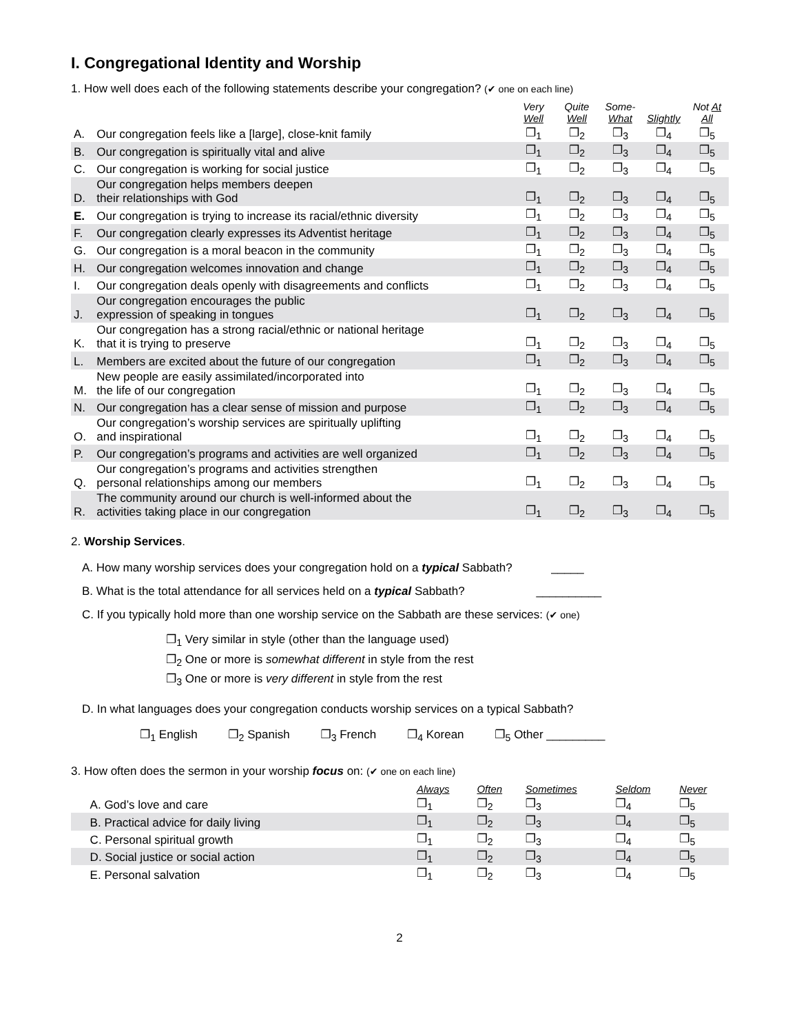I. Congregational Identity and Worship
1. How well does each of the following statements describe your congregation? (✔ one on each line)
| | | Very Well | Quite Well | Some- What | Slightly | Not At All |
| --- | --- | --- | --- | --- | --- | --- |
| A. | Our congregation feels like a [large], close-knit family | ❐<sub>1</sub> | ❐<sub>2</sub> | ❐<sub>3</sub> | ❐<sub>4</sub> | ❐<sub>5</sub> |
| B. | Our congregation is spiritually vital and alive | ❐<sub>1</sub> | ❐<sub>2</sub> | ❐<sub>3</sub> | ❐<sub>4</sub> | ❐<sub>5</sub> |
| C. | Our congregation is working for social justice | ❐<sub>1</sub> | ❐<sub>2</sub> | ❐<sub>3</sub> | ❐<sub>4</sub> | ❐<sub>5</sub> |
| D. | Our congregation helps members deepen their relationships with God | ❐<sub>1</sub> | ❐<sub>2</sub> | ❐<sub>3</sub> | ❐<sub>4</sub> | ❐<sub>5</sub> |
| E. | Our congregation is trying to increase its racial/ethnic diversity | ❐<sub>1</sub> | ❐<sub>2</sub> | ❐<sub>3</sub> | ❐<sub>4</sub> | ❐<sub>5</sub> |
| F. | Our congregation clearly expresses its Adventist heritage | ❐<sub>1</sub> | ❐<sub>2</sub> | ❐<sub>3</sub> | ❐<sub>4</sub> | ❐<sub>5</sub> |
| G. | Our congregation is a moral beacon in the community | ❐<sub>1</sub> | ❐<sub>2</sub> | ❐<sub>3</sub> | ❐<sub>4</sub> | ❐<sub>5</sub> |
| H. | Our congregation welcomes innovation and change | ❐<sub>1</sub> | ❐<sub>2</sub> | ❐<sub>3</sub> | ❐<sub>4</sub> | ❐<sub>5</sub> |
| I. | Our congregation deals openly with disagreements and conflicts | ❐<sub>1</sub> | ❐<sub>2</sub> | ❐<sub>3</sub> | ❐<sub>4</sub> | ❐<sub>5</sub> |
| J. | Our congregation encourages the public expression of speaking in tongues | ❐<sub>1</sub> | ❐<sub>2</sub> | ❐<sub>3</sub> | ❐<sub>4</sub> | ❐<sub>5</sub> |
| K. | Our congregation has a strong racial/ethnic or national heritage that it is trying to preserve | ❐<sub>1</sub> | ❐<sub>2</sub> | ❐<sub>3</sub> | ❐<sub>4</sub> | ❐<sub>5</sub> |
| L. | Members are excited about the future of our congregation | ❐<sub>1</sub> | ❐<sub>2</sub> | ❐<sub>3</sub> | ❐<sub>4</sub> | ❐<sub>5</sub> |
| M. | New people are easily assimilated/incorporated into the life of our congregation | ❐<sub>1</sub> | ❐<sub>2</sub> | ❐<sub>3</sub> | ❐<sub>4</sub> | ❐<sub>5</sub> |
| N. | Our congregation has a clear sense of mission and purpose | ❐<sub>1</sub> | ❐<sub>2</sub> | ❐<sub>3</sub> | ❐<sub>4</sub> | ❐<sub>5</sub> |
| O. | Our congregation’s worship services are spiritually uplifting and inspirational | ❐<sub>1</sub> | ❐<sub>2</sub> | ❐<sub>3</sub> | ❐<sub>4</sub> | ❐<sub>5</sub> |
| P. | Our congregation’s programs and activities are well organized | ❐<sub>1</sub> | ❐<sub>2</sub> | ❐<sub>3</sub> | ❐<sub>4</sub> | ❐<sub>5</sub> |
| Q. | Our congregation’s programs and activities strengthen personal relationships among our members | ❐<sub>1</sub> | ❐<sub>2</sub> | ❐<sub>3</sub> | ❐<sub>4</sub> | ❐<sub>5</sub> |
| R. | The community around our church is well-informed about the activities taking place in our congregation | ❐<sub>1</sub> | ❐<sub>2</sub> | ❐<sub>3</sub> | ❐<sub>4</sub> | ❐<sub>5</sub> |
2. Worship Services.
A. How many worship services does your congregation hold on a typical Sabbath? _____
B. What is the total attendance for all services held on a typical Sabbath? __________
C. If you typically hold more than one worship service on the Sabbath are these services: (✔ one)
❐<sub>1</sub> Very similar in style (other than the language used)
❐<sub>2</sub> One or more is somewhat different in style from the rest
❐<sub>3</sub> One or more is very different in style from the rest
D. In what languages does your congregation conducts worship services on a typical Sabbath?
❐<sub>1</sub> English ❐<sub>2</sub> Spanish ❐<sub>3</sub> French ❐<sub>4</sub> Korean ❐<sub>5</sub> Other _________
3. How often does the sermon in your worship focus on: (✔ one on each line)
| | Always | Often | Sometimes | Seldom | Never |
| --- | --- | --- | --- | --- | --- |
| A. God’s love and care | ❐<sub>1</sub> | ❐<sub>2</sub> | ❐<sub>3</sub> | ❐<sub>4</sub> | ❐<sub>5</sub> |
| B. Practical advice for daily living | ❐<sub>1</sub> | ❐<sub>2</sub> | ❐<sub>3</sub> | ❐<sub>4</sub> | ❐<sub>5</sub> |
| C. Personal spiritual growth | ❐<sub>1</sub> | ❐<sub>2</sub> | ❐<sub>3</sub> | ❐<sub>4</sub> | ❐<sub>5</sub> |
| D. Social justice or social action | ❐<sub>1</sub> | ❐<sub>2</sub> | ❐<sub>3</sub> | ❐<sub>4</sub> | ❐<sub>5</sub> |
| E. Personal salvation | ❐<sub>1</sub> | ❐<sub>2</sub> | ❐<sub>3</sub> | ❐<sub>4</sub> | ❐<sub>5</sub> |
2